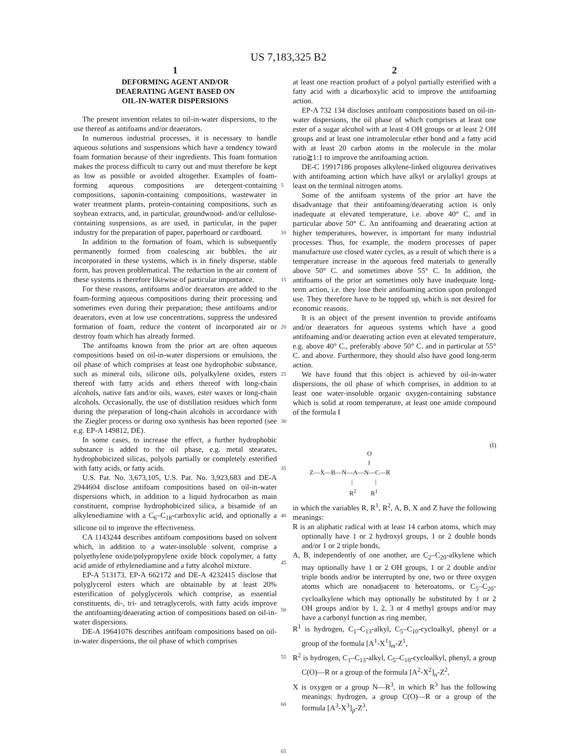US 7,183,325 B2
1
DEFORMING AGENT AND/OR
DEAERATING AGENT BASED ON
OIL-IN-WATER DISPERSIONS
The present invention relates to oil-in-water dispersions, to the use thereof as antifoams and/or deaerators.
In numerous industrial processes, it is necessary to handle aqueous solutions and suspensions which have a tendency toward foam formation because of their ingredients. This foam formation makes the process difficult to carry out and must therefore be kept as low as possible or avoided altogether. Examples of foam-forming aqueous compositions are detergent-containing compositions, saponin-containing compositions, wastewater in water treatment plants, protein-containing compositions, such as soybean extracts, and, in particular, groundwood- and/or cellulose-containing suspensions, as are used, in particular, in the paper industry for the preparation of paper, paperboard or cardboard.
In addition to the formation of foam, which is subsequently permanently formed from coalescing air bubbles, the air incorporated in these systems, which is in finely disperse, stable form, has proven problematical. The reduction in the air content of these systems is therefore likewise of particular importance.
For these reasons, antifoams and/or deaerators are added to the foam-forming aqueous compositions during their processing and sometimes even during their preparation; these antifoams and/or deaerators, even at low use concentrations, suppress the undesired formation of foam, reduce the content of incorporated air or destroy foam which has already formed.
The antifoams known from the prior art are often aqueous compositions based on oil-in-water dispersions or emulsions, the oil phase of which comprises at least one hydrophobic substance, such as mineral oils, silicone oils, polyalkylene oxides, esters thereof with fatty acids and ethers thereof with long-chain alcohols, native fats and/or oils, waxes, ester waxes or long-chain alcohols. Occasionally, the use of distillation residues which form during the preparation of long-chain alcohols in accordance with the Ziegler process or during oxo synthesis has been reported (see e.g. EP-A 149812, DE).
In some cases, to increase the effect, a further hydrophobic substance is added to the oil phase, e.g. metal stearates, hydrophobicized silicas, polyols partially or completely esterified with fatty acids, or fatty acids.
U.S. Pat. No. 3,673,105, U.S. Pat. No. 3,923,683 and DE-A 2944604 disclose antifoam compositions based on oil-in-water dispersions which, in addition to a liquid hydrocarbon as main constituent, comprise hydrophobicized silica, a bisamide of an alkylenediamine with a C<sub>6</sub>–C<sub>18</sub>-carboxylic acid, and optionally a silicone oil to improve the effectiveness.
CA 1143244 describes antifoam compositions based on solvent which, in addition to a water-insoluble solvent, comprise a polyethylene oxide/polypropylene oxide block copolymer, a fatty acid amide of ethylenediamine and a fatty alcohol mixture.
EP-A 513173, EP-A 662172 and DE-A 4232415 disclose that polyglycerol esters which are obtainable by at least 20% esterification of polyglycerols which comprise, as essential constituents, di-, tri- and tetraglycerols, with fatty acids improve the antifoaming/deaerating action of compositions based on oil-in-water dispersions.
DE-A 19641076 describes antifoam compositions based on oil-in-water dispersions, the oil phase of which comprises
5
10
15
20
25
30
35
40
45
50
55
60
65
2
at least one reaction product of a polyol partially esterified with a fatty acid with a dicarboxylic acid to improve the antifoaming action.
EP-A 732 134 discloses antifoam compositions based on oil-in-water dispersions, the oil phase of which comprises at least one ester of a sugar alcohol with at least 4 OH groups or at least 2 OH groups and at least one intramolecular ether bond and a fatty acid with at least 20 carbon atoms in the molecule in the molar ratio≧1:1 to improve the antifoaming action.
DE-C 19917186 proposes alkylene-linked oligourea derivatives with antifoaming action which have alkyl or arylalkyl groups at least on the terminal nitrogen atoms.
Some of the antifoam systems of the prior art have the disadvantage that their antifoaming/deaerating action is only inadequate at elevated temperature, i.e. above 40° C. and in particular above 50° C. An antifoaming and deaerating action at higher temperatures, however, is important for many industrial processes. Thus, for example, the modern processes of paper manufacture use closed water cycles, as a result of which there is a temperature increase in the aqueous feed materials to generally above 50° C. and sometimes above 55° C. In addition, the antifoams of the prior art sometimes only have inadequate long-term action, i.e. they lose their antifoaming action upon prolonged use. They therefore have to be topped up, which is not desired for economic reasons.
It is an object of the present invention to provide antifoams and/or deaerators for aqueous systems which have a good antifoaming and/or deaerating action even at elevated temperature, e.g. above 40° C., preferably above 50° C. and in particular at 55° C. and above. Furthermore, they should also have good long-term action.
We have found that this object is achieved by oil-in-water dispersions, the oil phase of which comprises, in addition to at least one water-insoluble organic oxygen-containing substance which is solid at room temperature, at least one amide compound of the formula I
(I)
O
‖
Z—X—B—N—A—N—C—R
| |
R<sup>2</sup> R<sup>1</sup>
in which the variables R, R<sup>1</sup>, R<sup>2</sup>, A, B, X and Z have the following meanings:
R is an aliphatic radical with at least 14 carbon atoms, which may optionally have 1 or 2 hydroxyl groups, 1 or 2 double bonds and/or 1 or 2 triple bonds,
A, B, independently of one another, are C<sub>2</sub>–C<sub>20</sub>-alkylene which may optionally have 1 or 2 OH groups, 1 or 2 double and/or triple bonds and/or be interrupted by one, two or three oxygen atoms which are nonadjacent to heteroatoms, or C<sub>5</sub>–C<sub>20</sub>-cycloalkylene which may optionally be substituted by 1 or 2 OH groups and/or by 1, 2, 3 or 4 methyl groups and/or may have a carbonyl function as ring member,
R<sup>1</sup> is hydrogen, C<sub>1</sub>–C<sub>13</sub>-alkyl, C<sub>5</sub>–C<sub>10</sub>-cycloalkyl, phenyl or a group of the formula [A<sup>1</sup>-X<sup>1</sup>]<sub>m</sub>-Z<sup>1</sup>,
R<sup>2</sup> is hydrogen, C<sub>1</sub>–C<sub>13</sub>-alkyl, C<sub>5</sub>–C<sub>10</sub>-cycloalkyl, phenyl, a group C(O)—R or a group of the formula [A<sup>2</sup>-X<sup>2</sup>]<sub>n</sub>-Z<sup>2</sup>,
X is oxygen or a group N—R<sup>3</sup>, in which R<sup>3</sup> has the following meanings: hydrogen, a group C(O)—R or a group of the formula [A<sup>3</sup>-X<sup>3</sup>]<sub>p</sub>-Z<sup>3</sup>,